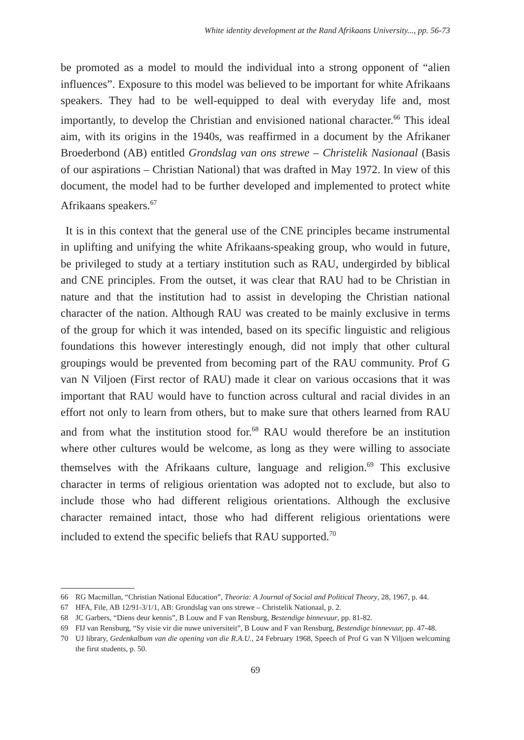White identity development at the Rand Afrikaans University..., pp. 56-73
be promoted as a model to mould the individual into a strong opponent of “alien influences”. Exposure to this model was believed to be important for white Afrikaans speakers. They had to be well-equipped to deal with everyday life and, most importantly, to develop the Christian and envisioned national character.<sup>66</sup> This ideal aim, with its origins in the 1940s, was reaffirmed in a document by the Afrikaner Broederbond (AB) entitled Grondslag van ons strewe – Christelik Nasionaal (Basis of our aspirations – Christian National) that was drafted in May 1972. In view of this document, the model had to be further developed and implemented to protect white Afrikaans speakers.<sup>67</sup>
It is in this context that the general use of the CNE principles became instrumental in uplifting and unifying the white Afrikaans-speaking group, who would in future, be privileged to study at a tertiary institution such as RAU, undergirded by biblical and CNE principles. From the outset, it was clear that RAU had to be Christian in nature and that the institution had to assist in developing the Christian national character of the nation. Although RAU was created to be mainly exclusive in terms of the group for which it was intended, based on its specific linguistic and religious foundations this however interestingly enough, did not imply that other cultural groupings would be prevented from becoming part of the RAU community. Prof G van N Viljoen (First rector of RAU) made it clear on various occasions that it was important that RAU would have to function across cultural and racial divides in an effort not only to learn from others, but to make sure that others learned from RAU and from what the institution stood for.<sup>68</sup> RAU would therefore be an institution where other cultures would be welcome, as long as they were willing to associate themselves with the Afrikaans culture, language and religion.<sup>69</sup> This exclusive character in terms of religious orientation was adopted not to exclude, but also to include those who had different religious orientations. Although the exclusive character remained intact, those who had different religious orientations were included to extend the specific beliefs that RAU supported.<sup>70</sup>
66 RG Macmillan, “Christian National Education”, Theoria: A Journal of Social and Political Theory, 28, 1967, p. 44.
67 HFA, File, AB 12/91-3/1/1, AB: Grondslag van ons strewe – Christelik Nationaal, p. 2.
68 JC Garbers, “Diens deur kennis”, B Louw and F van Rensburg, Bestendige binnevuur, pp. 81-82.
69 FIJ van Rensburg, “Sy visie vir die nuwe universiteit”, B Louw and F van Rensburg, Bestendige binnevuur, pp. 47-48.
70 UJ library, Gedenkalbum van die opening van die R.A.U., 24 February 1968, Speech of Prof G van N Viljoen welcoming the first students, p. 50.
69